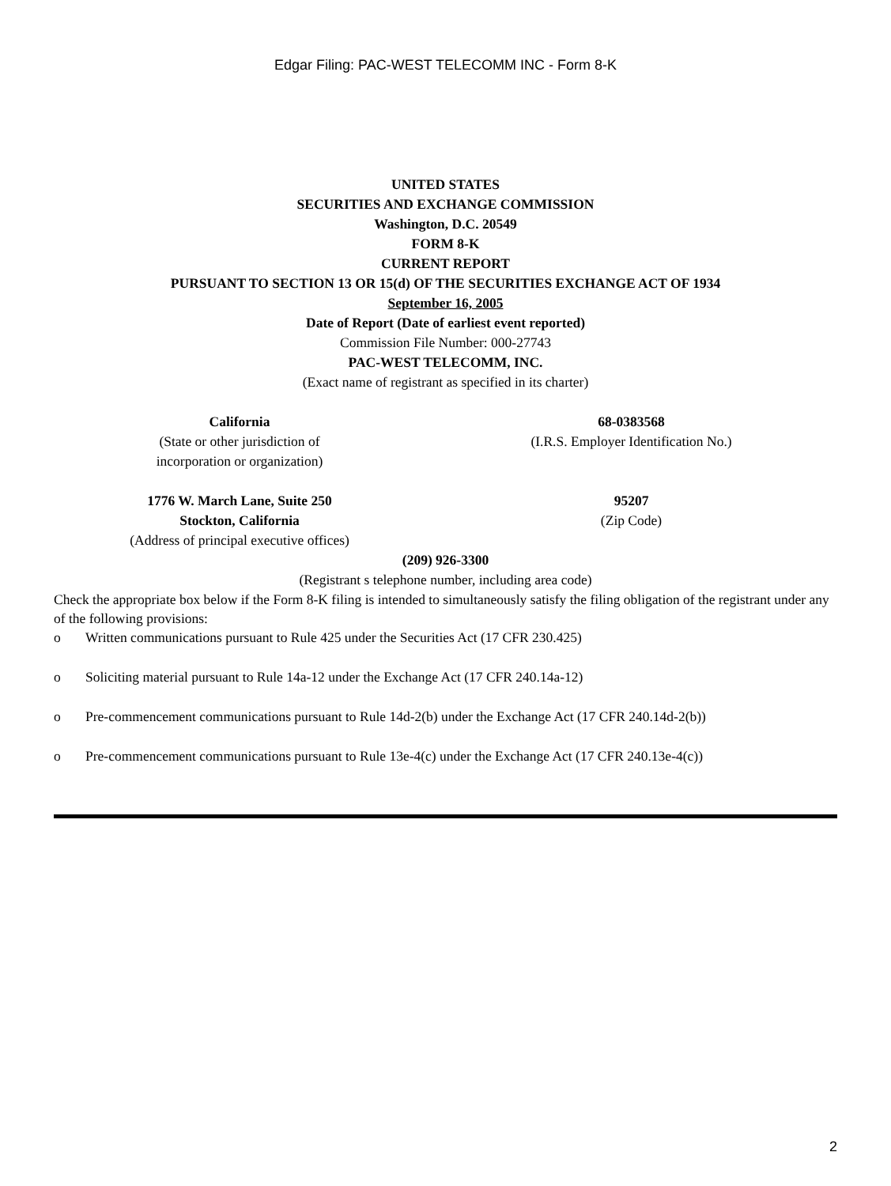Edgar Filing: PAC-WEST TELECOMM INC - Form 8-K
UNITED STATES
SECURITIES AND EXCHANGE COMMISSION
Washington, D.C. 20549
FORM 8-K
CURRENT REPORT
PURSUANT TO SECTION 13 OR 15(d) OF THE SECURITIES EXCHANGE ACT OF 1934
September 16, 2005
Date of Report (Date of earliest event reported)
Commission File Number: 000-27743
PAC-WEST TELECOMM, INC.
(Exact name of registrant as specified in its charter)
California
(State or other jurisdiction of
incorporation or organization)
68-0383568
(I.R.S. Employer Identification No.)
1776 W. March Lane, Suite 250
Stockton, California
(Address of principal executive offices)
95207
(Zip Code)
(209) 926-3300
(Registrant s telephone number, including area code)
Check the appropriate box below if the Form 8-K filing is intended to simultaneously satisfy the filing obligation of the registrant under any of the following provisions:
o Written communications pursuant to Rule 425 under the Securities Act (17 CFR 230.425)
o Soliciting material pursuant to Rule 14a-12 under the Exchange Act (17 CFR 240.14a-12)
o Pre-commencement communications pursuant to Rule 14d-2(b) under the Exchange Act (17 CFR 240.14d-2(b))
o Pre-commencement communications pursuant to Rule 13e-4(c) under the Exchange Act (17 CFR 240.13e-4(c))
2